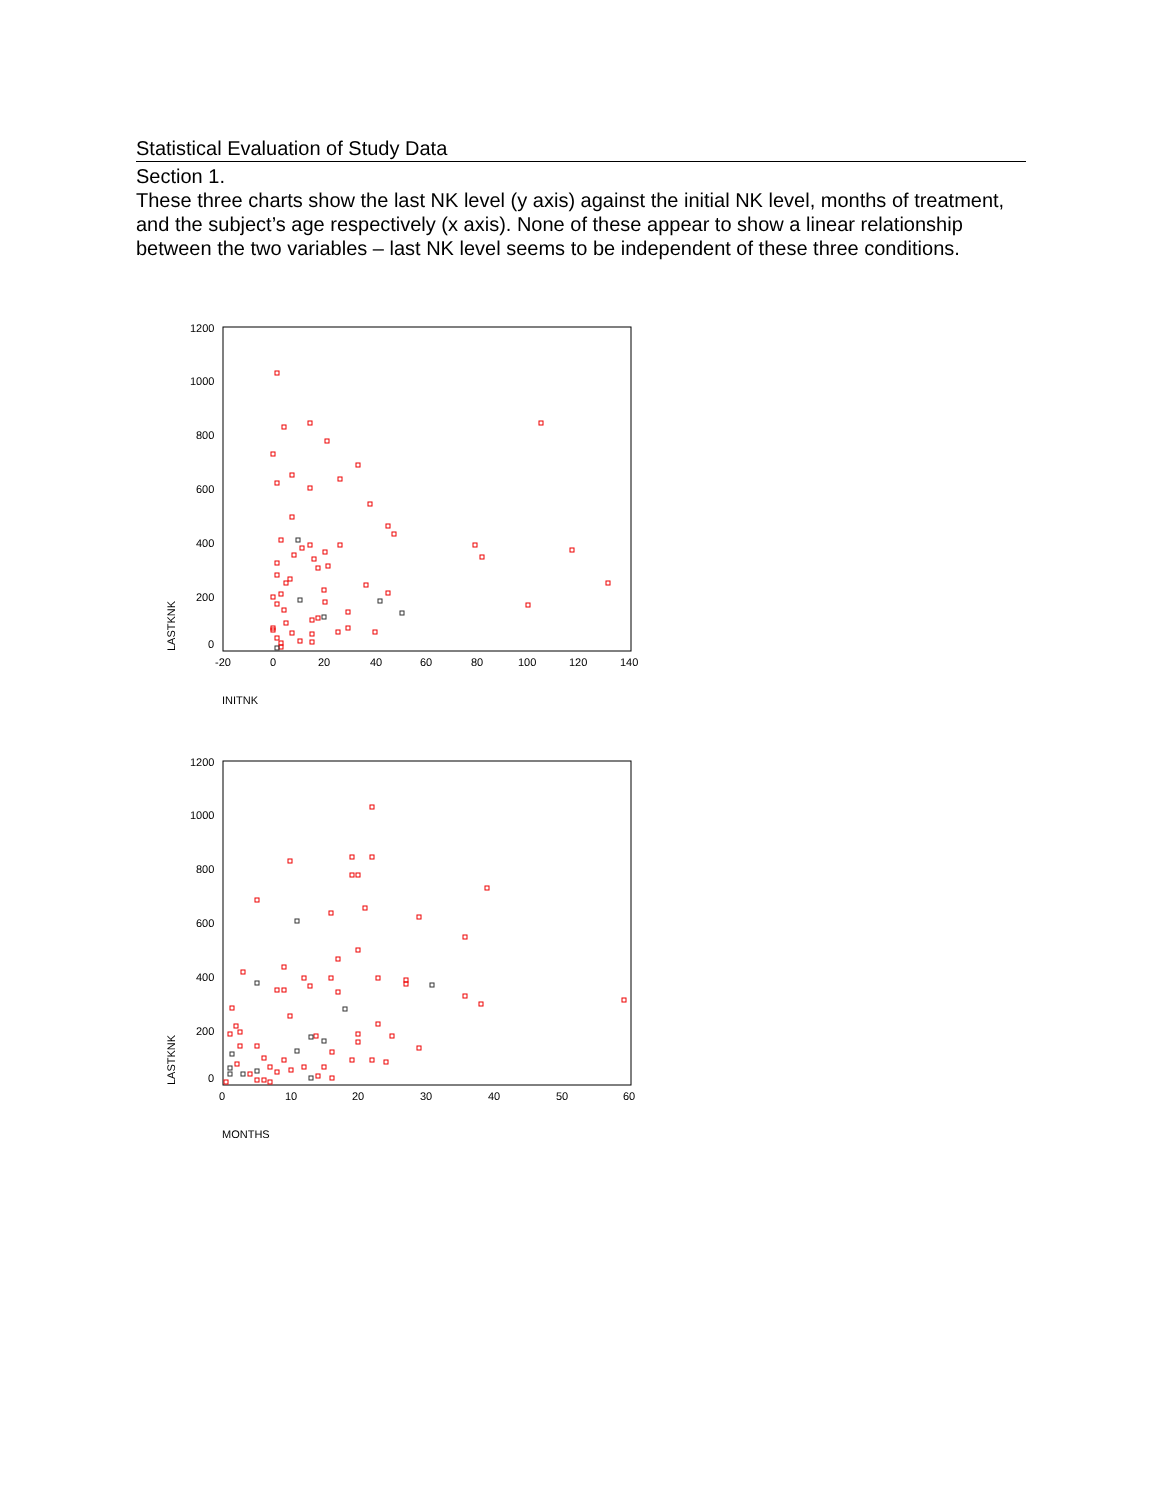Statistical Evaluation of Study Data
Section 1.
These three charts show the last NK level (y axis) against the initial NK level, months of treatment, and the subject’s age respectively (x axis). None of these appear to show a linear relationship between the two variables – last NK level seems to be independent of these three conditions.
1200
1000
800
600
400
200
0
-20
0
20
40
60
80
100
120
140
LASTKNK
INITNK
1200
1000
800
600
400
200
0
0
10
20
30
40
50
60
LASTKNK
MONTHS